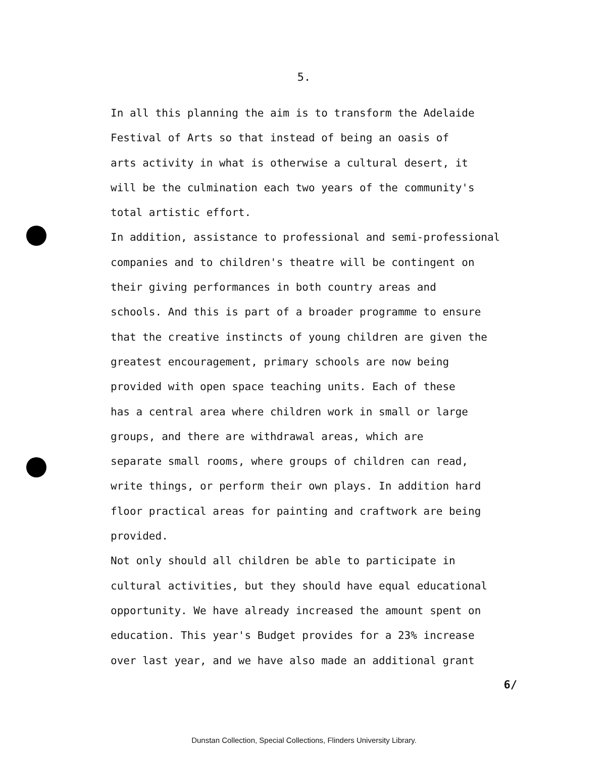5.
In all this planning the aim is to transform the Adelaide
Festival of Arts so that instead of being an oasis of
arts activity in what is otherwise a cultural desert, it
will be the culmination each two years of the community's
total artistic effort.
In addition, assistance to professional and semi-professional
companies and to children's theatre will be contingent on
their giving performances in both country areas and
schools. And this is part of a broader programme to ensure
that the creative instincts of young children are given the
greatest encouragement, primary schools are now being
provided with open space teaching units. Each of these
has a central area where children work in small or large
groups, and there are withdrawal areas, which are
separate small rooms, where groups of children can read,
write things, or perform their own plays. In addition hard
floor practical areas for painting and craftwork are being
provided.
Not only should all children be able to participate in
cultural activities, but they should have equal educational
opportunity. We have already increased the amount spent on
education. This year's Budget provides for a 23% increase
over last year, and we have also made an additional grant
6/
Dunstan Collection, Special Collections, Flinders University Library.